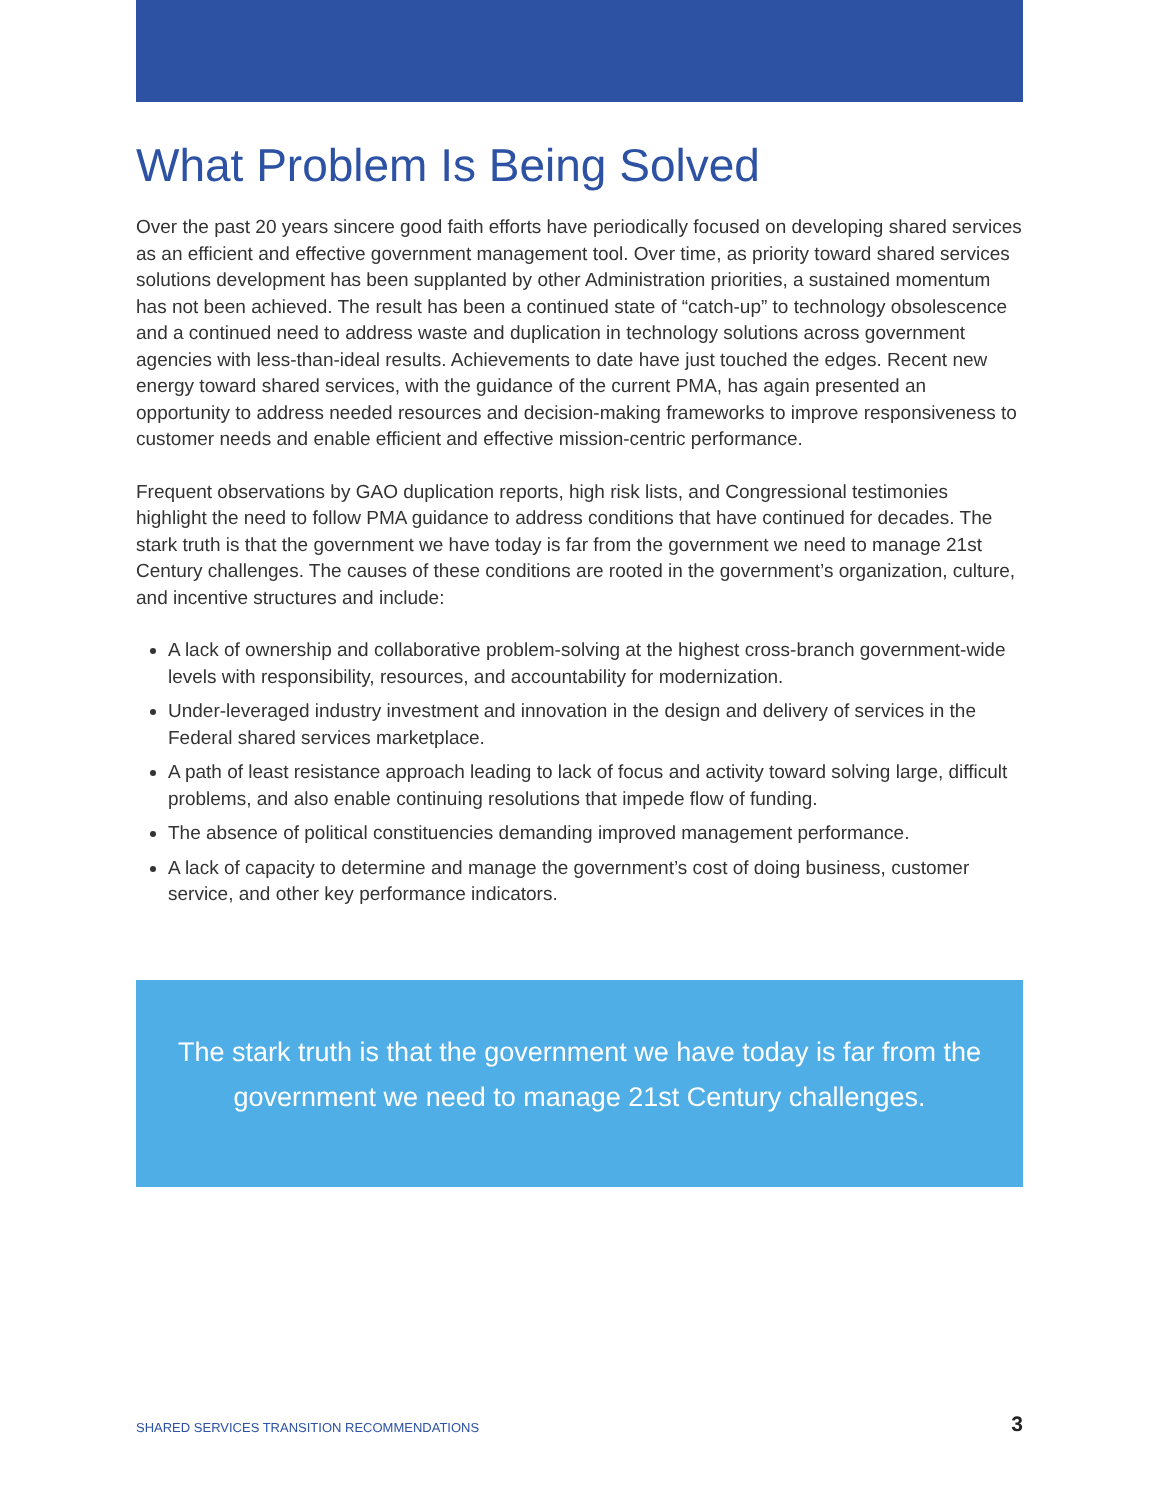What Problem Is Being Solved
Over the past 20 years sincere good faith efforts have periodically focused on developing shared services as an efficient and effective government management tool. Over time, as priority toward shared services solutions development has been supplanted by other Administration priorities, a sustained momentum has not been achieved. The result has been a continued state of “catch-up” to technology obsolescence and a continued need to address waste and duplication in technology solutions across government agencies with less-than-ideal results. Achievements to date have just touched the edges. Recent new energy toward shared services, with the guidance of the current PMA, has again presented an opportunity to address needed resources and decision-making frameworks to improve responsiveness to customer needs and enable efficient and effective mission-centric performance.
Frequent observations by GAO duplication reports, high risk lists, and Congressional testimonies highlight the need to follow PMA guidance to address conditions that have continued for decades. The stark truth is that the government we have today is far from the government we need to manage 21st Century challenges. The causes of these conditions are rooted in the government’s organization, culture, and incentive structures and include:
A lack of ownership and collaborative problem-solving at the highest cross-branch government-wide levels with responsibility, resources, and accountability for modernization.
Under-leveraged industry investment and innovation in the design and delivery of services in the Federal shared services marketplace.
A path of least resistance approach leading to lack of focus and activity toward solving large, difficult problems, and also enable continuing resolutions that impede flow of funding.
The absence of political constituencies demanding improved management performance.
A lack of capacity to determine and manage the government’s cost of doing business, customer service, and other key performance indicators.
The stark truth is that the government we have today is far from the government we need to manage 21st Century challenges.
SHARED SERVICES TRANSITION RECOMMENDATIONS 3